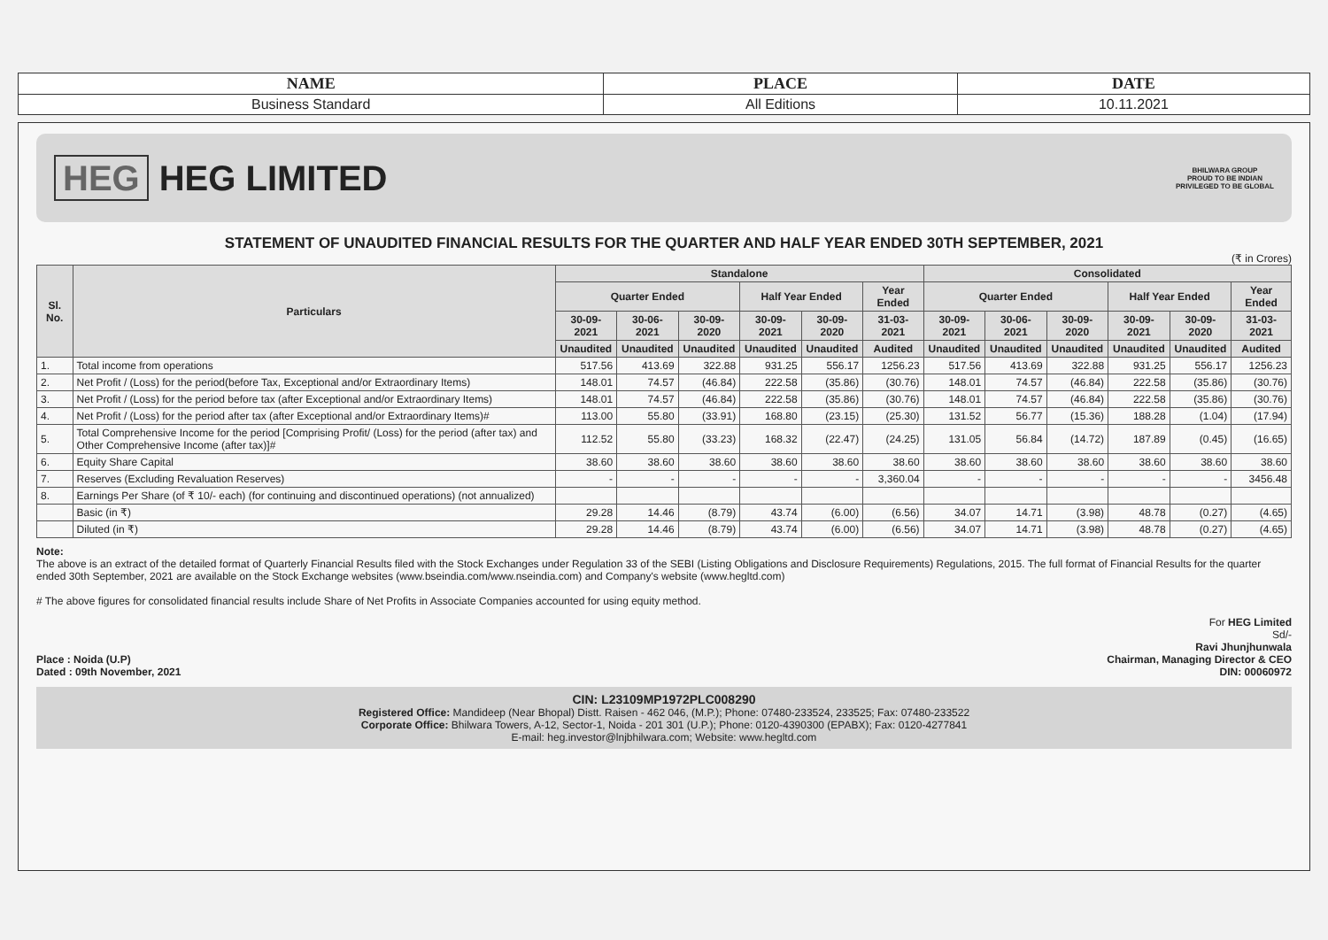| NAME | PLACE | DATE |
| --- | --- | --- |
| Business Standard | All Editions | 10.11.2021 |
HEG HEG LIMITED
BHILWARA GROUP
PROUD TO BE INDIAN
PRIVILEGED TO BE GLOBAL
STATEMENT OF UNAUDITED FINANCIAL RESULTS FOR THE QUARTER AND HALF YEAR ENDED 30TH SEPTEMBER, 2021
(₹ in Crores)
| Sl. No. | Particulars | Standalone | | | | | | Consolidated | | | | | |
| --- | --- | --- | --- | --- | --- | --- | --- | --- | --- | --- | --- | --- | --- |
| | | Quarter Ended | | | Half Year Ended | | Year Ended | Quarter Ended | | | Half Year Ended | | Year Ended |
| | | 30-09-2021 | 30-06-2021 | 30-09-2020 | 30-09-2021 | 30-09-2020 | 31-03-2021 | 30-09-2021 | 30-06-2021 | 30-09-2020 | 30-09-2021 | 30-09-2020 | 31-03-2021 |
| | | Unaudited | Unaudited | Unaudited | Unaudited | Unaudited | Audited | Unaudited | Unaudited | Unaudited | Unaudited | Unaudited | Audited |
| 1. | Total income from operations | 517.56 | 413.69 | 322.88 | 931.25 | 556.17 | 1256.23 | 517.56 | 413.69 | 322.88 | 931.25 | 556.17 | 1256.23 |
| 2. | Net Profit / (Loss) for the period(before Tax, Exceptional and/or Extraordinary Items) | 148.01 | 74.57 | (46.84) | 222.58 | (35.86) | (30.76) | 148.01 | 74.57 | (46.84) | 222.58 | (35.86) | (30.76) |
| 3. | Net Profit / (Loss) for the period before tax (after Exceptional and/or Extraordinary Items) | 148.01 | 74.57 | (46.84) | 222.58 | (35.86) | (30.76) | 148.01 | 74.57 | (46.84) | 222.58 | (35.86) | (30.76) |
| 4. | Net Profit / (Loss) for the period after tax (after Exceptional and/or Extraordinary Items)# | 113.00 | 55.80 | (33.91) | 168.80 | (23.15) | (25.30) | 131.52 | 56.77 | (15.36) | 188.28 | (1.04) | (17.94) |
| 5. | Total Comprehensive Income for the period [Comprising Profit/ (Loss) for the period (after tax) and Other Comprehensive Income (after tax)]# | 112.52 | 55.80 | (33.23) | 168.32 | (22.47) | (24.25) | 131.05 | 56.84 | (14.72) | 187.89 | (0.45) | (16.65) |
| 6. | Equity Share Capital | 38.60 | 38.60 | 38.60 | 38.60 | 38.60 | 38.60 | 38.60 | 38.60 | 38.60 | 38.60 | 38.60 | 38.60 |
| 7. | Reserves (Excluding Revaluation Reserves) | - | - | - | - | - | 3,360.04 | - | - | - | - | - | 3456.48 |
| 8. | Earnings Per Share (of ₹ 10/- each) (for continuing and discontinued operations) (not annualized) | | | | | | | | | | | | |
| | Basic (in ₹) | 29.28 | 14.46 | (8.79) | 43.74 | (6.00) | (6.56) | 34.07 | 14.71 | (3.98) | 48.78 | (0.27) | (4.65) |
| | Diluted (in ₹) | 29.28 | 14.46 | (8.79) | 43.74 | (6.00) | (6.56) | 34.07 | 14.71 | (3.98) | 48.78 | (0.27) | (4.65) |
Note:
The above is an extract of the detailed format of Quarterly Financial Results filed with the Stock Exchanges under Regulation 33 of the SEBI (Listing Obligations and Disclosure Requirements) Regulations, 2015. The full format of Financial Results for the quarter ended 30th September, 2021 are available on the Stock Exchange websites (www.bseindia.com/www.nseindia.com) and Company's website (www.hegltd.com)
# The above figures for consolidated financial results include Share of Net Profits in Associate Companies accounted for using equity method.
Place : Noida (U.P)
Dated : 09th November, 2021
For HEG Limited
Sd/-
Ravi Jhunjhunwala
Chairman, Managing Director & CEO
DIN: 00060972
CIN: L23109MP1972PLC008290
Registered Office: Mandideep (Near Bhopal) Distt. Raisen - 462 046, (M.P.); Phone: 07480-233524, 233525; Fax: 07480-233522
Corporate Office: Bhilwara Towers, A-12, Sector-1, Noida - 201 301 (U.P.); Phone: 0120-4390300 (EPABX); Fax: 0120-4277841
E-mail: heg.investor@lnjbhilwara.com; Website: www.hegltd.com